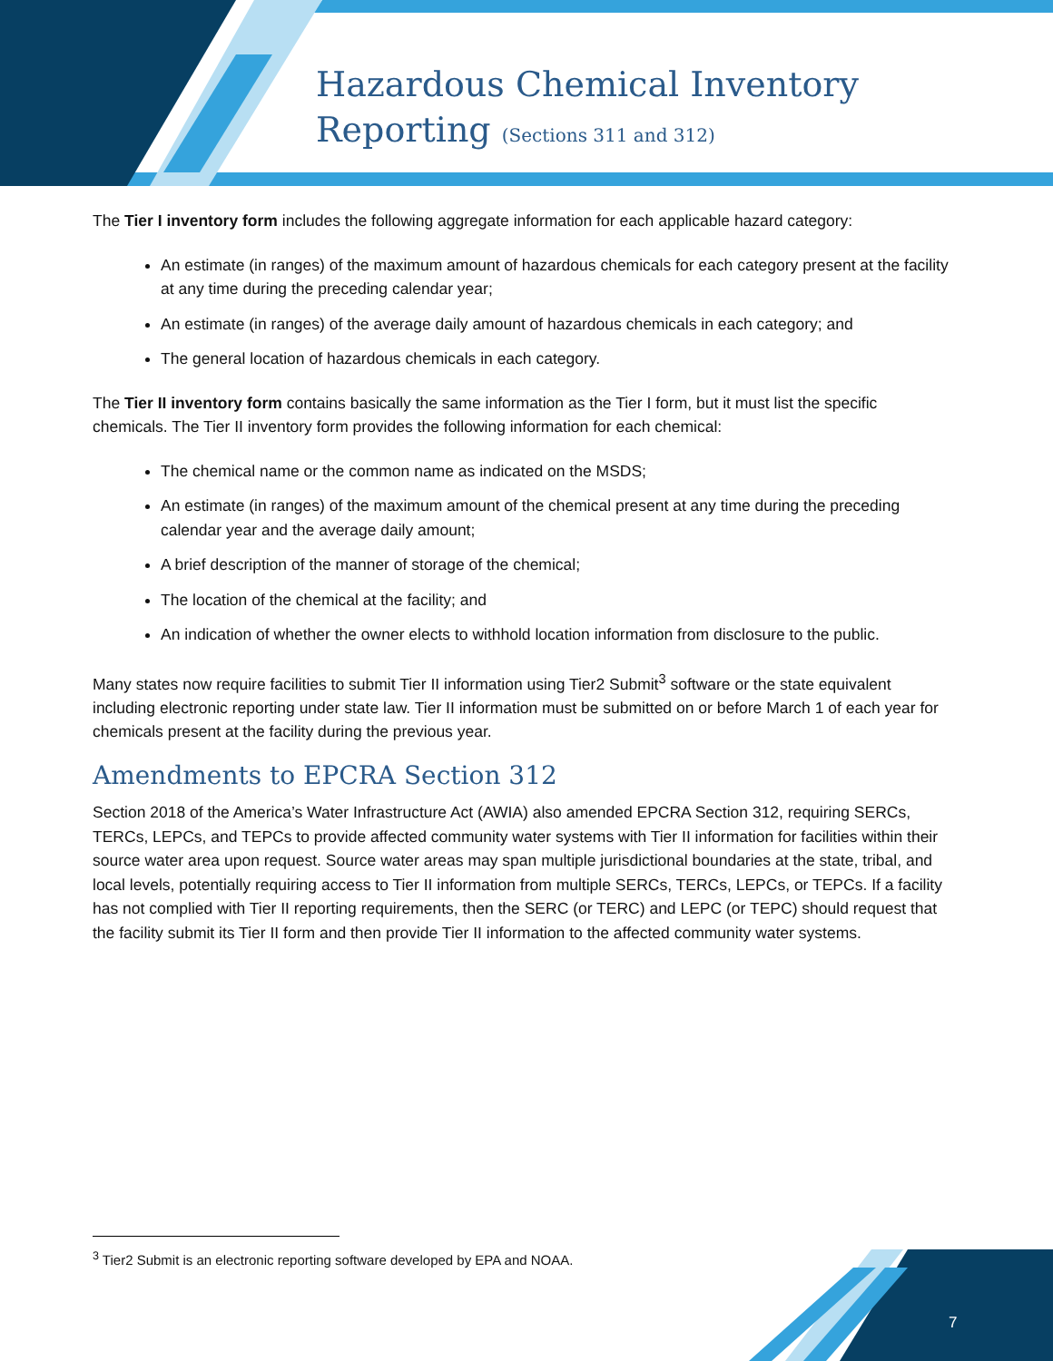Hazardous Chemical Inventory
Reporting (Sections 311 and 312)
The Tier I inventory form includes the following aggregate information for each applicable hazard category:
An estimate (in ranges) of the maximum amount of hazardous chemicals for each category present at the facility at any time during the preceding calendar year;
An estimate (in ranges) of the average daily amount of hazardous chemicals in each category; and
The general location of hazardous chemicals in each category.
The Tier II inventory form contains basically the same information as the Tier I form, but it must list the specific chemicals. The Tier II inventory form provides the following information for each chemical:
The chemical name or the common name as indicated on the MSDS;
An estimate (in ranges) of the maximum amount of the chemical present at any time during the preceding calendar year and the average daily amount;
A brief description of the manner of storage of the chemical;
The location of the chemical at the facility; and
An indication of whether the owner elects to withhold location information from disclosure to the public.
Many states now require facilities to submit Tier II information using Tier2 Submit<sup>3</sup> software or the state equivalent including electronic reporting under state law. Tier II information must be submitted on or before March 1 of each year for chemicals present at the facility during the previous year.
Amendments to EPCRA Section 312
Section 2018 of the America’s Water Infrastructure Act (AWIA) also amended EPCRA Section 312, requiring SERCs, TERCs, LEPCs, and TEPCs to provide affected community water systems with Tier II information for facilities within their source water area upon request. Source water areas may span multiple jurisdictional boundaries at the state, tribal, and local levels, potentially requiring access to Tier II information from multiple SERCs, TERCs, LEPCs, or TEPCs. If a facility has not complied with Tier II reporting requirements, then the SERC (or TERC) and LEPC (or TEPC) should request that the facility submit its Tier II form and then provide Tier II information to the affected community water systems.
<sup>3</sup> Tier2 Submit is an electronic reporting software developed by EPA and NOAA.
7